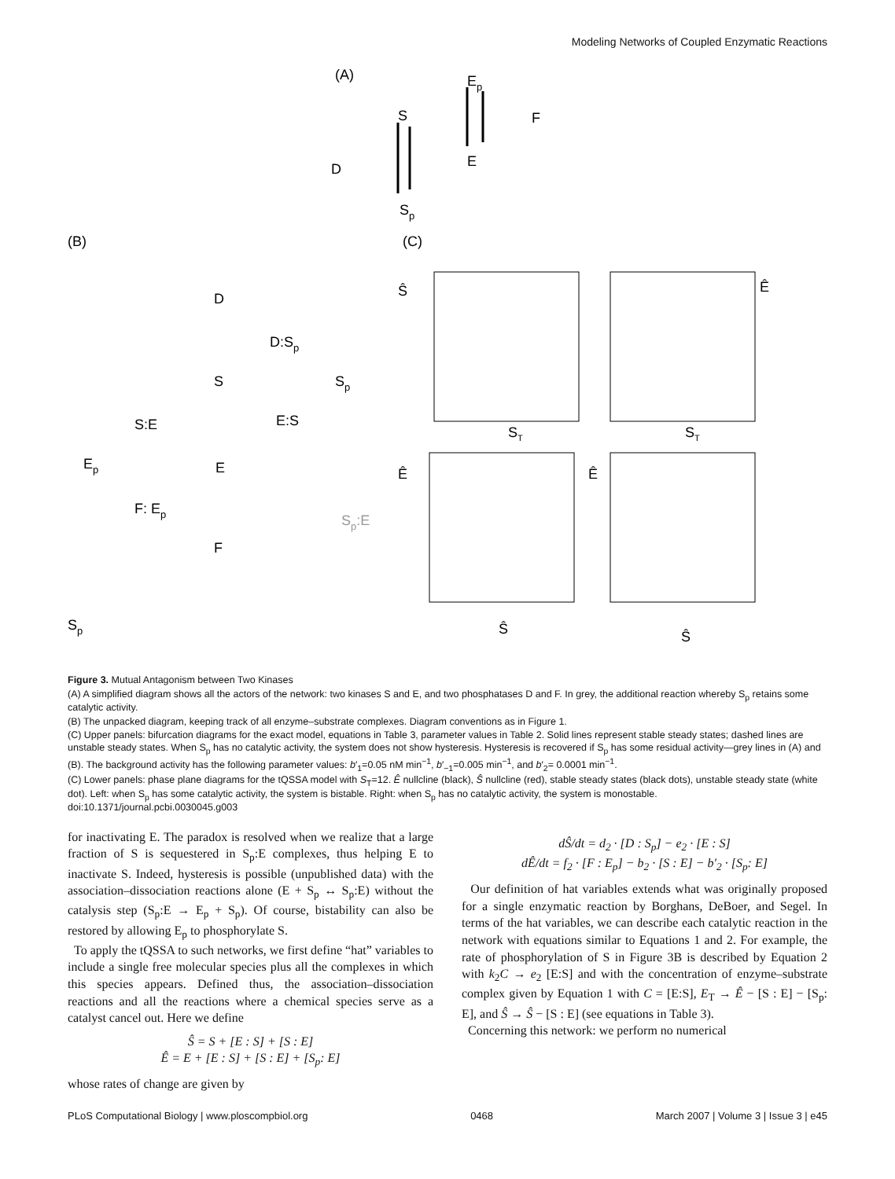Modeling Networks of Coupled Enzymatic Reactions
(A)
Ep
S
F
D
E
Sp
(B)
(C)
D
D:Sp
S
Sp
S:E
E:S
Ep
E
F: Ep
Sp:E
F
Sp
Ŝ
Ê
Ê
Ê
ST
ST
Ŝ
Ŝ
Figure 3. Mutual Antagonism between Two Kinases
(A) A simplified diagram shows all the actors of the network: two kinases S and E, and two phosphatases D and F. In grey, the additional reaction whereby S<sub>p</sub> retains some catalytic activity.
(B) The unpacked diagram, keeping track of all enzyme–substrate complexes. Diagram conventions as in Figure 1.
(C) Upper panels: bifurcation diagrams for the exact model, equations in Table 3, parameter values in Table 2. Solid lines represent stable steady states; dashed lines are unstable steady states. When S<sub>p</sub> has no catalytic activity, the system does not show hysteresis. Hysteresis is recovered if S<sub>p</sub> has some residual activity—grey lines in (A) and (B). The background activity has the following parameter values: b′<sub>1</sub>=0.05 nM min<sup>−1</sup>, b′<sub>−1</sub>=0.005 min<sup>−1</sup>, and b′<sub>2</sub>= 0.0001 min<sup>−1</sup>.
(C) Lower panels: phase plane diagrams for the tQSSA model with S<sub>T</sub>=12. Ê nullcline (black), Ŝ nullcline (red), stable steady states (black dots), unstable steady state (white dot). Left: when S<sub>p</sub> has some catalytic activity, the system is bistable. Right: when S<sub>p</sub> has no catalytic activity, the system is monostable.
doi:10.1371/journal.pcbi.0030045.g003
for inactivating E. The paradox is resolved when we realize that a large fraction of S is sequestered in S<sub>p</sub>:E complexes, thus helping E to inactivate S. Indeed, hysteresis is possible (unpublished data) with the association–dissociation reactions alone (E + S<sub>p</sub> ↔ S<sub>p</sub>:E) without the catalysis step (S<sub>p</sub>:E → E<sub>p</sub> + S<sub>p</sub>). Of course, bistability can also be restored by allowing E<sub>p</sub> to phosphorylate S.
To apply the tQSSA to such networks, we first define “hat” variables to include a single free molecular species plus all the complexes in which this species appears. Defined thus, the association–dissociation reactions and all the reactions where a chemical species serve as a catalyst cancel out. Here we define
Ŝ = S + [E : S] + [S : E]
Ê = E + [E : S] + [S : E] + [S<sub>p</sub>: E]
whose rates of change are given by
dŜ/dt = d<sub>2</sub> · [D : S<sub>p</sub>] − e<sub>2</sub> · [E : S]
dÊ/dt = f<sub>2</sub> · [F : E<sub>p</sub>] − b<sub>2</sub> · [S : E] − b′<sub>2</sub> · [S<sub>p</sub>: E]
Our definition of hat variables extends what was originally proposed for a single enzymatic reaction by Borghans, DeBoer, and Segel. In terms of the hat variables, we can describe each catalytic reaction in the network with equations similar to Equations 1 and 2. For example, the rate of phosphorylation of S in Figure 3B is described by Equation 2 with k<sub>2</sub>C → e<sub>2</sub> [E:S] and with the concentration of enzyme–substrate complex given by Equation 1 with C = [E:S], E<sub>T</sub> → Ê − [S : E] − [S<sub>p</sub>: E], and Ŝ → Ŝ − [S : E] (see equations in Table 3).
Concerning this network: we perform no numerical
PLoS Computational Biology | www.ploscompbiol.org 0468 March 2007 | Volume 3 | Issue 3 | e45